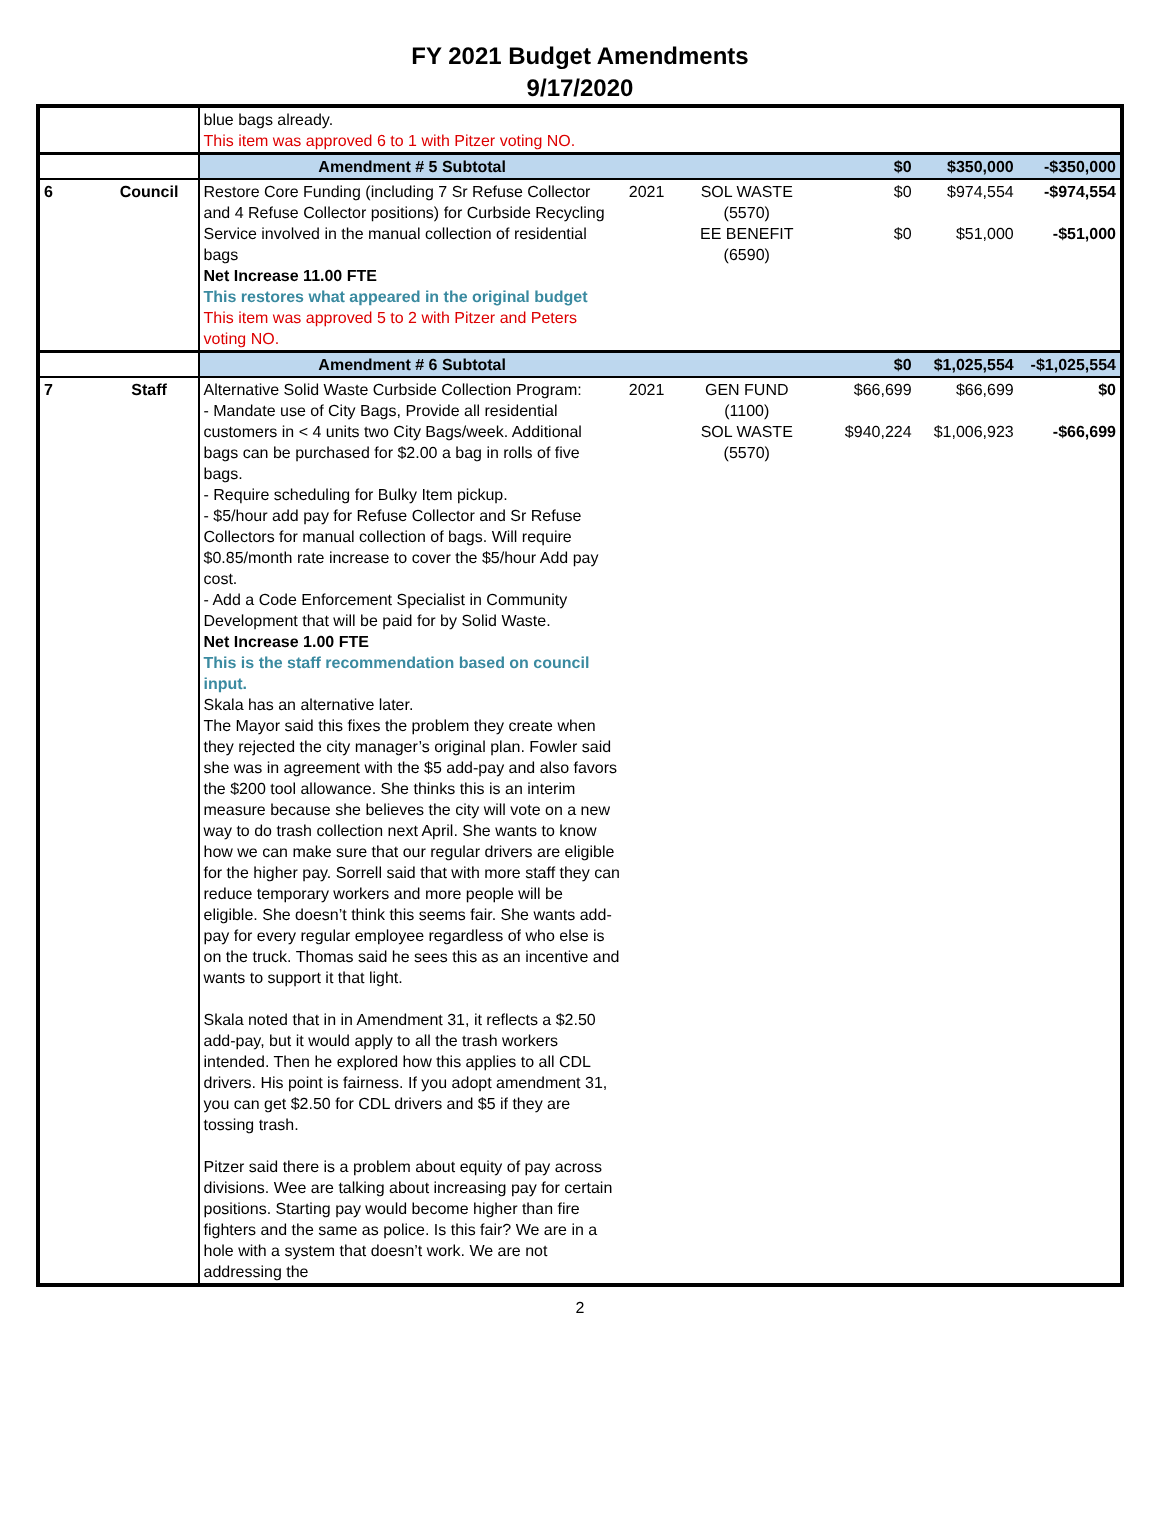FY 2021 Budget Amendments
9/17/2020
| | | blue bags already. This item was approved 6 to 1 with Pitzer voting NO. | | | | | |
| | | Amendment # 5 Subtotal | | | $0 | $350,000 | -$350,000 |
| 6 | Council | Restore Core Funding (including 7 Sr Refuse Collector and 4 Refuse Collector positions) for Curbside Recycling Service involved in the manual collection of residential bags Net Increase 11.00 FTE This restores what appeared in the original budget This item was approved 5 to 2 with Pitzer and Peters voting NO. | 2021 | SOL WASTE (5570) EE BENEFIT (6590) | $0 $0 | $974,554 $51,000 | -$974,554 -$51,000 |
| | | Amendment # 6 Subtotal | | | $0 | $1,025,554 | -$1,025,554 |
| 7 | Staff | Alternative Solid Waste Curbside Collection Program: - Mandate use of City Bags, Provide all residential customers in < 4 units two City Bags/week. Additional bags can be purchased for $2.00 a bag in rolls of five bags. - Require scheduling for Bulky Item pickup. - $5/hour add pay for Refuse Collector and Sr Refuse Collectors for manual collection of bags. Will require $0.85/month rate increase to cover the $5/hour Add pay cost. - Add a Code Enforcement Specialist in Community Development that will be paid for by Solid Waste. Net Increase 1.00 FTE This is the staff recommendation based on council input. Skala has an alternative later. The Mayor said this fixes the problem they create when they rejected the city manager’s original plan. Fowler said she was in agreement with the $5 add-pay and also favors the $200 tool allowance. She thinks this is an interim measure because she believes the city will vote on a new way to do trash collection next April. She wants to know how we can make sure that our regular drivers are eligible for the higher pay. Sorrell said that with more staff they can reduce temporary workers and more people will be eligible. She doesn’t think this seems fair. She wants add-pay for every regular employee regardless of who else is on the truck. Thomas said he sees this as an incentive and wants to support it that light. Skala noted that in in Amendment 31, it reflects a $2.50 add-pay, but it would apply to all the trash workers intended. Then he explored how this applies to all CDL drivers. His point is fairness. If you adopt amendment 31, you can get $2.50 for CDL drivers and $5 if they are tossing trash. Pitzer said there is a problem about equity of pay across divisions. Wee are talking about increasing pay for certain positions. Starting pay would become higher than fire fighters and the same as police. Is this fair? We are in a hole with a system that doesn’t work. We are not addressing the | 2021 | GEN FUND (1100) SOL WASTE (5570) | $66,699 $940,224 | $66,699 $1,006,923 | $0 -$66,699 |
2